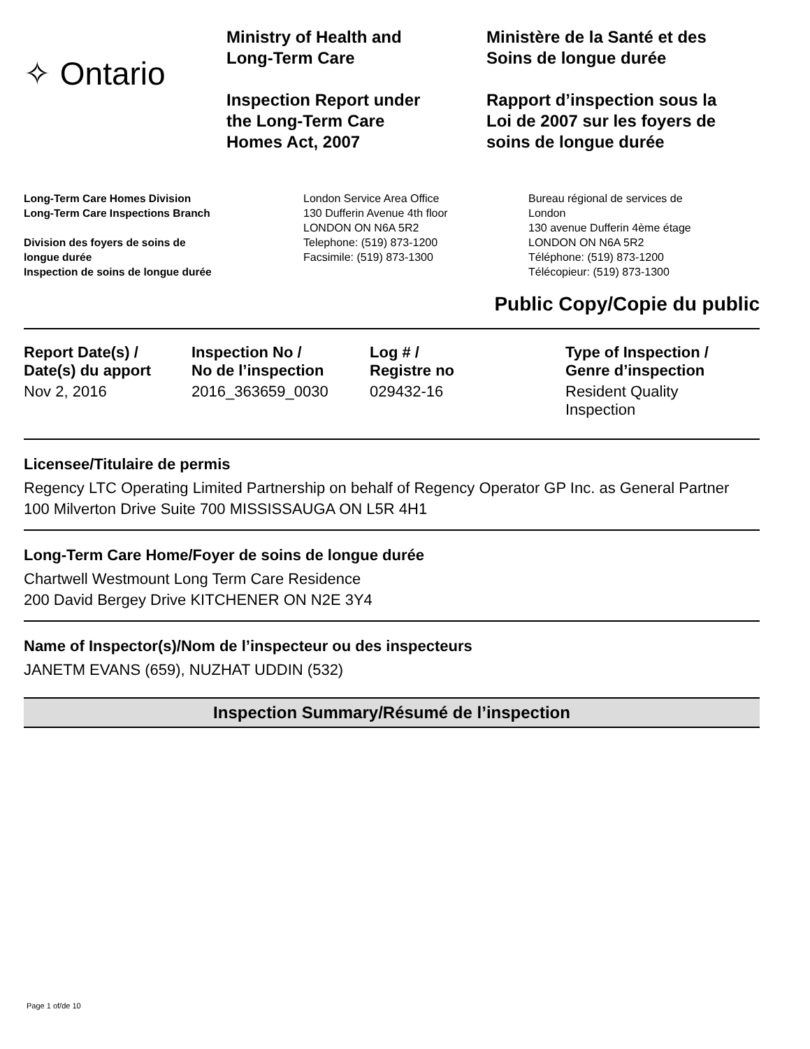✧ Ontario
Ministry of Health and
Long-Term Care
Inspection Report under
the Long-Term Care
Homes Act, 2007
Ministère de la Santé et des
Soins de longue durée
Rapport d’inspection sous la
Loi de 2007 sur les foyers de
soins de longue durée
Long-Term Care Homes Division
Long-Term Care Inspections Branch
Division des foyers de soins de
longue durée
Inspection de soins de longue durée
London Service Area Office
130 Dufferin Avenue 4th floor
LONDON ON N6A 5R2
Telephone: (519) 873-1200
Facsimile: (519) 873-1300
Bureau régional de services de
London
130 avenue Dufferin 4ème étage
LONDON ON N6A 5R2
Téléphone: (519) 873-1200
Télécopieur: (519) 873-1300
Public Copy/Copie du public
| Report Date(s) / Date(s) du apport | Inspection No / No de l’inspection | Log # / Registre no | Type of Inspection / Genre d’inspection |
| --- | --- | --- | --- |
| Nov 2, 2016 | 2016_363659_0030 | 029432-16 | Resident Quality Inspection |
Licensee/Titulaire de permis
Regency LTC Operating Limited Partnership on behalf of Regency Operator GP Inc. as General Partner
100 Milverton Drive Suite 700 MISSISSAUGA ON L5R 4H1
Long-Term Care Home/Foyer de soins de longue durée
Chartwell Westmount Long Term Care Residence
200 David Bergey Drive KITCHENER ON N2E 3Y4
Name of Inspector(s)/Nom de l’inspecteur ou des inspecteurs
JANETM EVANS (659), NUZHAT UDDIN (532)
Inspection Summary/Résumé de l’inspection
Page 1 of/de 10